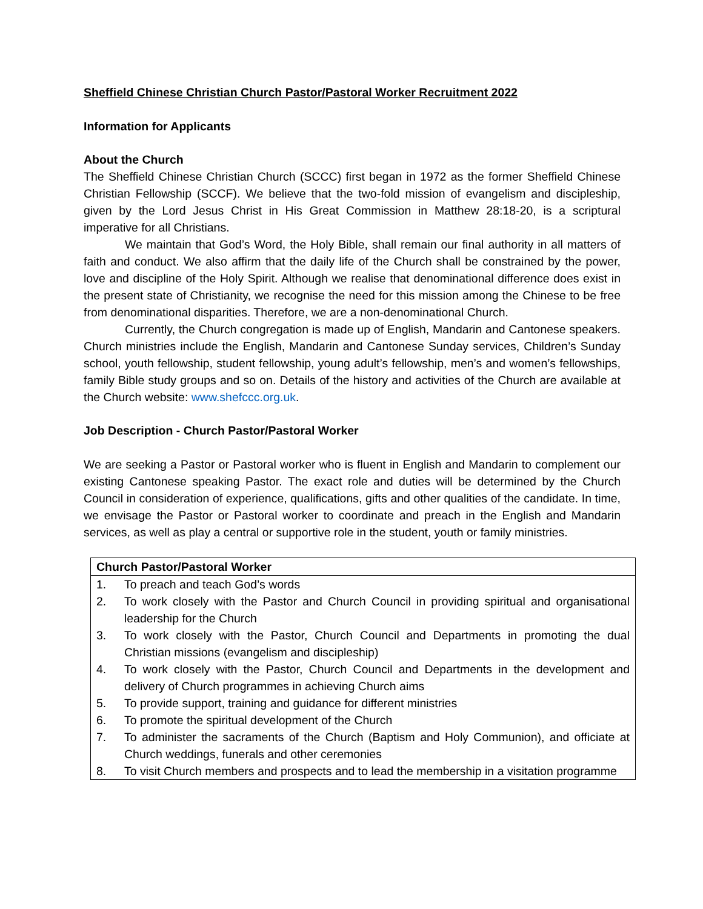Sheffield Chinese Christian Church Pastor/Pastoral Worker Recruitment 2022
Information for Applicants
About the Church
The Sheffield Chinese Christian Church (SCCC) first began in 1972 as the former Sheffield Chinese Christian Fellowship (SCCF). We believe that the two-fold mission of evangelism and discipleship, given by the Lord Jesus Christ in His Great Commission in Matthew 28:18-20, is a scriptural imperative for all Christians.
We maintain that God’s Word, the Holy Bible, shall remain our final authority in all matters of faith and conduct. We also affirm that the daily life of the Church shall be constrained by the power, love and discipline of the Holy Spirit. Although we realise that denominational difference does exist in the present state of Christianity, we recognise the need for this mission among the Chinese to be free from denominational disparities. Therefore, we are a non-denominational Church.
Currently, the Church congregation is made up of English, Mandarin and Cantonese speakers. Church ministries include the English, Mandarin and Cantonese Sunday services, Children’s Sunday school, youth fellowship, student fellowship, young adult’s fellowship, men’s and women’s fellowships, family Bible study groups and so on. Details of the history and activities of the Church are available at the Church website: www.shefccc.org.uk.
Job Description - Church Pastor/Pastoral Worker
We are seeking a Pastor or Pastoral worker who is fluent in English and Mandarin to complement our existing Cantonese speaking Pastor. The exact role and duties will be determined by the Church Council in consideration of experience, qualifications, gifts and other qualities of the candidate. In time, we envisage the Pastor or Pastoral worker to coordinate and preach in the English and Mandarin services, as well as play a central or supportive role in the student, youth or family ministries.
| Church Pastor/Pastoral Worker | |
| --- | --- |
| 1. | To preach and teach God’s words |
| 2. | To work closely with the Pastor and Church Council in providing spiritual and organisational leadership for the Church |
| 3. | To work closely with the Pastor, Church Council and Departments in promoting the dual Christian missions (evangelism and discipleship) |
| 4. | To work closely with the Pastor, Church Council and Departments in the development and delivery of Church programmes in achieving Church aims |
| 5. | To provide support, training and guidance for different ministries |
| 6. | To promote the spiritual development of the Church |
| 7. | To administer the sacraments of the Church (Baptism and Holy Communion), and officiate at Church weddings, funerals and other ceremonies |
| 8. | To visit Church members and prospects and to lead the membership in a visitation programme |